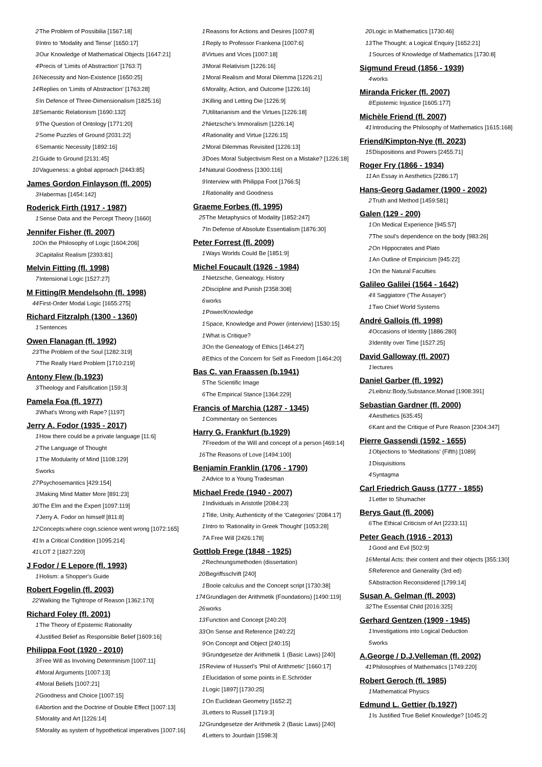2 The Problem of Possibilia [1567:18]
9 Intro to 'Modality and Tense' [1650:17]
3 Our Knowledge of Mathematical Objects [1647:21]
4 Precis of 'Limits of Abstraction' [1763:7]
16 Necessity and Non-Existence [1650:25]
14 Replies on 'Limits of Abstraction' [1763:28]
5 In Defence of Three-Dimensionalism [1825:16]
18 Semantic Relationism [1690:132]
9 The Question of Ontology [1771:20]
2 Some Puzzles of Ground [2031:22]
6 Semantic Necessity [1892:16]
21 Guide to Ground [2131:45]
10 Vagueness: a global approach [2443:85]
James Gordon Finlayson (fl. 2005)
3 Habermas [1454:142]
Roderick Firth (1917 - 1987)
1 Sense Data and the Percept Theory [1660]
Jennifer Fisher (fl. 2007)
10 On the Philosophy of Logic [1604:206]
3 Capitalist Realism [2393:81]
Melvin Fitting (fl. 1998)
7 Intensional Logic [1527:27]
M Fitting/R Mendelsohn (fl. 1998)
44 First-Order Modal Logic [1655:275]
Richard Fitzralph (1300 - 1360)
1 Sentences
Owen Flanagan (fl. 1992)
23 The Problem of the Soul [1282:319]
7 The Really Hard Problem [1710:219]
Antony Flew (b.1923)
3 Theology and Falsification [159:3]
Pamela Foa (fl. 1977)
3 What's Wrong with Rape? [1197]
Jerry A. Fodor (1935 - 2017)
1 How there could be a private language [11:6]
2 The Language of Thought
1 The Modularity of Mind [1108:129]
5 works
27 Psychosemantics [429:154]
3 Making Mind Matter More [891:23]
30 The Elm and the Expert [1097:119]
7 Jerry A. Fodor on himself [811:8]
12 Concepts:where cogn.science went wrong [1072:165]
41 In a Critical Condition [1095:214]
41 LOT 2 [1827:220]
J Fodor / E Lepore (fl. 1993)
1 Holism: a Shopper's Guide
Robert Fogelin (fl. 2003)
22 Walking the Tightrope of Reason [1362:170]
Richard Foley (fl. 2001)
1 The Theory of Epistemic Rationality
4 Justified Belief as Responsible Belief [1609:16]
Philippa Foot (1920 - 2010)
3 Free Will as Involving Determinism [1007:11]
4 Moral Arguments [1007:13]
4 Moral Beliefs [1007:21]
2 Goodness and Choice [1007:15]
6 Abortion and the Doctrine of Double Effect [1007:13]
5 Morality and Art [1226:14]
5 Morality as system of hypothetical imperatives [1007:16]
1 Reasons for Actions and Desires [1007:8]
1 Reply to Professor Frankena [1007:6]
8 Virtues and Vices [1007:18]
3 Moral Relativism [1226:16]
1 Moral Realism and Moral Dilemma [1226:21]
6 Morality, Action, and Outcome [1226:16]
3 Killing and Letting Die [1226:9]
7 Utilitarianism and the Virtues [1226:18]
2 Nietzsche's Immoralism [1226:14]
4 Rationality and Virtue [1226:15]
2 Moral Dilemmas Revisited [1226:13]
3 Does Moral Subjectivism Rest on a Mistake? [1226:18]
14 Natural Goodness [1300:116]
9 Interview with Philippa Foot [1766:5]
1 Rationality and Goodness
Graeme Forbes (fl. 1995)
25 The Metaphysics of Modality [1852:247]
7 In Defense of Absolute Essentialism [1876:30]
Peter Forrest (fl. 2009)
1 Ways Worlds Could Be [1851:9]
Michel Foucault (1926 - 1984)
1 Nietzsche, Genealogy, History
2 Discipline and Punish [2358:308]
6 works
1 Power/Knowledge
1 Space, Knowledge and Power (interview) [1530:15]
1 What is Critique?
3 On the Genealogy of Ethics [1464:27]
8 Ethics of the Concern for Self as Freedom [1464:20]
Bas C. van Fraassen (b.1941)
5 The Scientific Image
6 The Empirical Stance [1364:229]
Francis of Marchia (1287 - 1345)
1 Commentary on Sentences
Harry G. Frankfurt (b.1929)
7 Freedom of the Will and concept of a person [469:14]
16 The Reasons of Love [1494:100]
Benjamin Franklin (1706 - 1790)
2 Advice to a Young Tradesman
Michael Frede (1940 - 2007)
1 Individuals in Aristotle [2084:23]
1 Title, Unity, Authenticity of the 'Categories' [2084:17]
1 Intro to 'Rationality in Greek Thought' [1053:28]
7 A Free Will [2426:178]
Gottlob Frege (1848 - 1925)
2 Rechnungsmethoden (dissertation)
20 Begriffsschrift [240]
1 Boole calculus and the Concept script [1730:38]
174 Grundlagen der Arithmetik (Foundations) [1490:119]
26 works
13 Function and Concept [240:20]
33 On Sense and Reference [240:22]
9 On Concept and Object [240:15]
9 Grundgesetze der Arithmetik 1 (Basic Laws) [240]
15 Review of Husserl's 'Phil of Arithmetic' [1660:17]
1 Elucidation of some points in E.Schröder
1 Logic [1897] [1730:25]
1 On Euclidean Geometry [1652:2]
3 Letters to Russell [1719:3]
12 Grundgesetze der Arithmetik 2 (Basic Laws) [240]
4 Letters to Jourdain [1598:3]
20 Logic in Mathematics [1730:46]
13 The Thought: a Logical Enquiry [1652:21]
1 Sources of Knowledge of Mathematics [1730:8]
Sigmund Freud (1856 - 1939)
4 works
Miranda Fricker (fl. 2007)
8 Epistemic Injustice [1605:177]
Michèle Friend (fl. 2007)
41 Introducing the Philosophy of Mathematics [1615:168]
Friend/Kimpton-Nye (fl. 2023)
15 Dispositions and Powers [2455:71]
Roger Fry (1866 - 1934)
11 An Essay in Aesthetics [2286:17]
Hans-Georg Gadamer (1900 - 2002)
2 Truth and Method [1459:581]
Galen (129 - 200)
1 On Medical Experience [945:57]
7 The soul's dependence on the body [983:26]
2 On Hippocrates and Plato
1 An Outline of Empiricism [945:22]
1 On the Natural Faculties
Galileo Galilei (1564 - 1642)
4 Il Saggiatore ('The Assayer')
1 Two Chief World Systems
André Gallois (fl. 1998)
4 Occasions of Identity [1886:280]
3 Identity over Time [1527:25]
David Galloway (fl. 2007)
1 lectures
Daniel Garber (fl. 1992)
2 Leibniz:Body,Substance,Monad [1908:391]
Sebastian Gardner (fl. 2000)
4 Aesthetics [635:45]
6 Kant and the Critique of Pure Reason [2304:347]
Pierre Gassendi (1592 - 1655)
1 Objections to 'Meditations' (Fifth) [1089]
1 Disquisitions
4 Syntagma
Carl Friedrich Gauss (1777 - 1855)
1 Letter to Shumacher
Berys Gaut (fl. 2006)
6 The Ethical Criticism of Art [2233:11]
Peter Geach (1916 - 2013)
1 Good and Evil [502:9]
16 Mental Acts: their content and their objects [355:130]
5 Reference and Generality (3rd ed)
5 Abstraction Reconsidered [1799:14]
Susan A. Gelman (fl. 2003)
32 The Essential Child [2016:325]
Gerhard Gentzen (1909 - 1945)
1 Investigations into Logical Deduction
5 works
A.George / D.J.Velleman (fl. 2002)
41 Philosophies of Mathematics [1749:220]
Robert Geroch (fl. 1985)
1 Mathematical Physics
Edmund L. Gettier (b.1927)
1 Is Justified True Belief Knowledge? [1045:2]